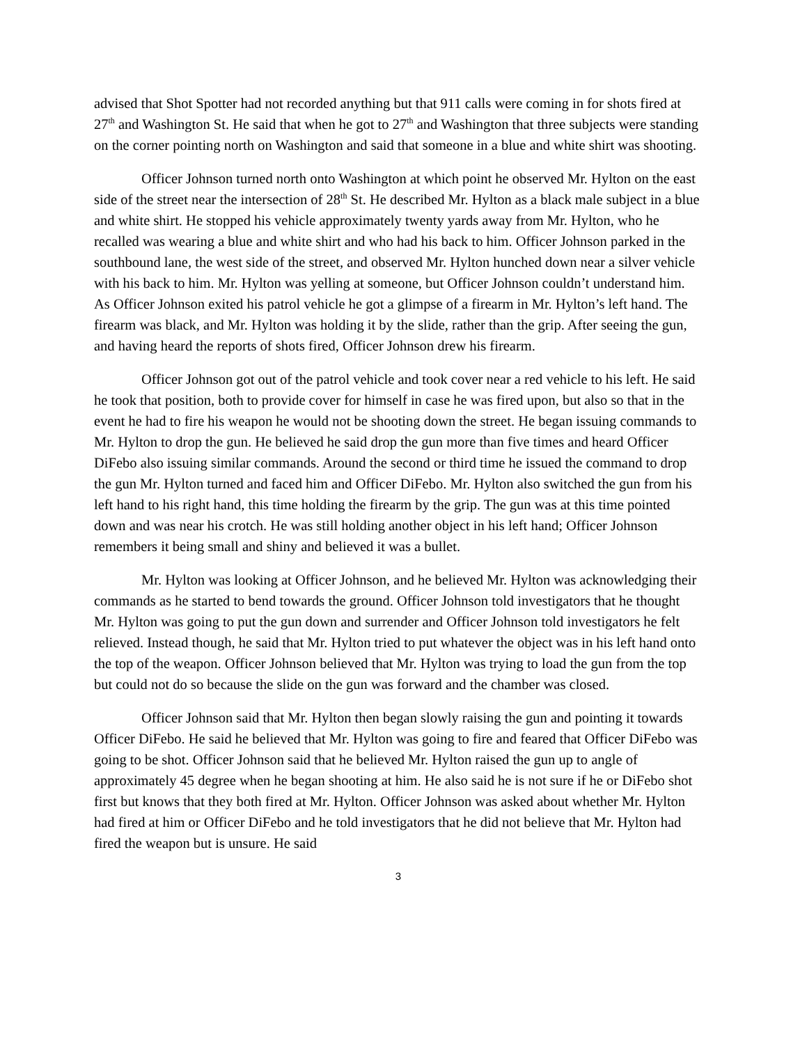advised that Shot Spotter had not recorded anything but that 911 calls were coming in for shots fired at 27<sup>th</sup> and Washington St. He said that when he got to 27<sup>th</sup> and Washington that three subjects were standing on the corner pointing north on Washington and said that someone in a blue and white shirt was shooting.
Officer Johnson turned north onto Washington at which point he observed Mr. Hylton on the east side of the street near the intersection of 28<sup>th</sup> St. He described Mr. Hylton as a black male subject in a blue and white shirt. He stopped his vehicle approximately twenty yards away from Mr. Hylton, who he recalled was wearing a blue and white shirt and who had his back to him. Officer Johnson parked in the southbound lane, the west side of the street, and observed Mr. Hylton hunched down near a silver vehicle with his back to him. Mr. Hylton was yelling at someone, but Officer Johnson couldn’t understand him. As Officer Johnson exited his patrol vehicle he got a glimpse of a firearm in Mr. Hylton’s left hand. The firearm was black, and Mr. Hylton was holding it by the slide, rather than the grip. After seeing the gun, and having heard the reports of shots fired, Officer Johnson drew his firearm.
Officer Johnson got out of the patrol vehicle and took cover near a red vehicle to his left. He said he took that position, both to provide cover for himself in case he was fired upon, but also so that in the event he had to fire his weapon he would not be shooting down the street. He began issuing commands to Mr. Hylton to drop the gun. He believed he said drop the gun more than five times and heard Officer DiFebo also issuing similar commands. Around the second or third time he issued the command to drop the gun Mr. Hylton turned and faced him and Officer DiFebo. Mr. Hylton also switched the gun from his left hand to his right hand, this time holding the firearm by the grip. The gun was at this time pointed down and was near his crotch. He was still holding another object in his left hand; Officer Johnson remembers it being small and shiny and believed it was a bullet.
Mr. Hylton was looking at Officer Johnson, and he believed Mr. Hylton was acknowledging their commands as he started to bend towards the ground. Officer Johnson told investigators that he thought Mr. Hylton was going to put the gun down and surrender and Officer Johnson told investigators he felt relieved. Instead though, he said that Mr. Hylton tried to put whatever the object was in his left hand onto the top of the weapon. Officer Johnson believed that Mr. Hylton was trying to load the gun from the top but could not do so because the slide on the gun was forward and the chamber was closed.
Officer Johnson said that Mr. Hylton then began slowly raising the gun and pointing it towards Officer DiFebo. He said he believed that Mr. Hylton was going to fire and feared that Officer DiFebo was going to be shot. Officer Johnson said that he believed Mr. Hylton raised the gun up to angle of approximately 45 degree when he began shooting at him. He also said he is not sure if he or DiFebo shot first but knows that they both fired at Mr. Hylton. Officer Johnson was asked about whether Mr. Hylton had fired at him or Officer DiFebo and he told investigators that he did not believe that Mr. Hylton had fired the weapon but is unsure. He said
3